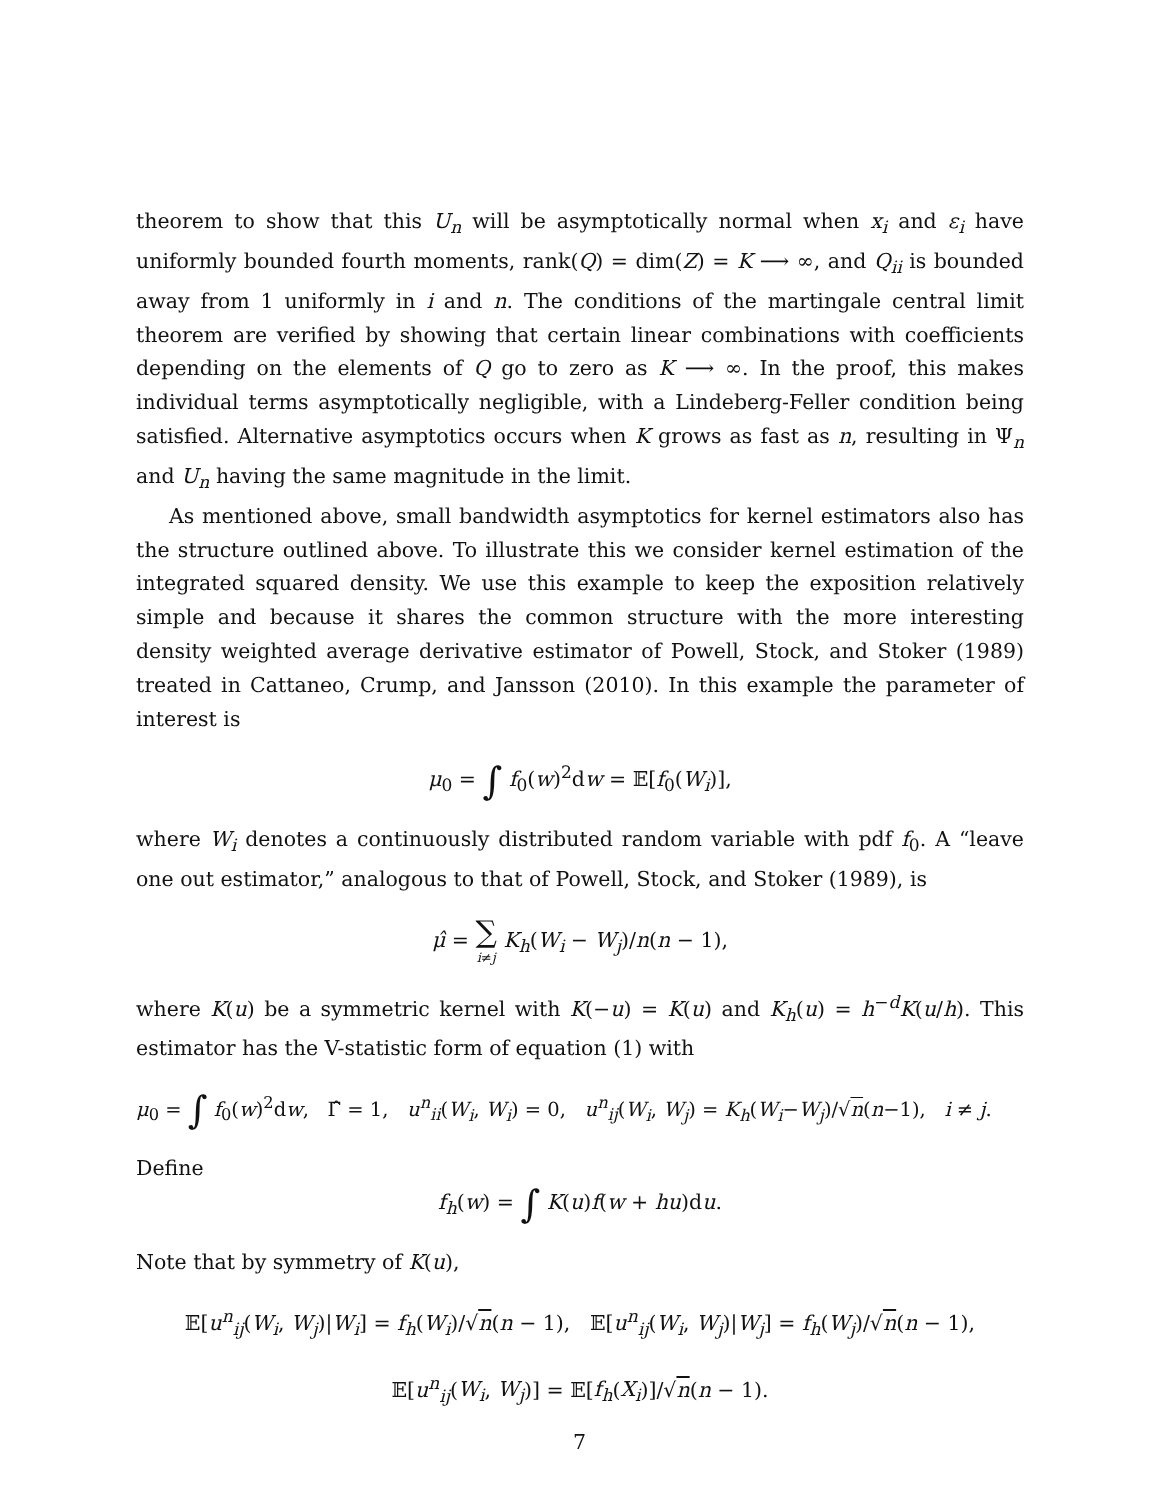theorem to show that this U<sub>n</sub> will be asymptotically normal when x<sub>i</sub> and ε<sub>i</sub> have uniformly bounded fourth moments, rank(Q) = dim(Z) = K ⟶ ∞, and Q<sub>ii</sub> is bounded away from 1 uniformly in i and n. The conditions of the martingale central limit theorem are verified by showing that certain linear combinations with coefficients depending on the elements of Q go to zero as K ⟶ ∞. In the proof, this makes individual terms asymptotically negligible, with a Lindeberg-Feller condition being satisfied. Alternative asymptotics occurs when K grows as fast as n, resulting in Ψ<sub>n</sub> and U<sub>n</sub> having the same magnitude in the limit.
As mentioned above, small bandwidth asymptotics for kernel estimators also has the structure outlined above. To illustrate this we consider kernel estimation of the integrated squared density. We use this example to keep the exposition relatively simple and because it shares the common structure with the more interesting density weighted average derivative estimator of Powell, Stock, and Stoker (1989) treated in Cattaneo, Crump, and Jansson (2010). In this example the parameter of interest is
μ<sub>0</sub> = ∫ f<sub>0</sub>(w)<sup>2</sup>dw = 𝔼[f<sub>0</sub>(W<sub>i</sub>)],
where W<sub>i</sub> denotes a continuously distributed random variable with pdf f<sub>0</sub>. A “leave one out estimator,” analogous to that of Powell, Stock, and Stoker (1989), is
μ̂ = ∑ i≠j K<sub>h</sub>(W<sub>i</sub> − W<sub>j</sub>)/n(n − 1),
where K(u) be a symmetric kernel with K(−u) = K(u) and K<sub>h</sub>(u) = h<sup>−d</sup>K(u/h). This estimator has the V-statistic form of equation (1) with
μ<sub>0</sub> = ∫ f<sub>0</sub>(w)<sup>2</sup>dw, Γ̂ = 1, u<sup>n</sup><sub>ii</sub>(W<sub>i</sub>, W<sub>i</sub>) = 0, u<sup>n</sup><sub>ij</sub>(W<sub>i</sub>, W<sub>j</sub>) = K<sub>h</sub>(W<sub>i</sub>−W<sub>j</sub>)/√n(n−1), i ≠ j.
Define
f<sub>h</sub>(w) = ∫ K(u)f(w + hu)du.
Note that by symmetry of K(u),
𝔼[u<sup>n</sup><sub>ij</sub>(W<sub>i</sub>, W<sub>j</sub>)|W<sub>i</sub>] = f<sub>h</sub>(W<sub>i</sub>)/√n(n − 1), 𝔼[u<sup>n</sup><sub>ij</sub>(W<sub>i</sub>, W<sub>j</sub>)|W<sub>j</sub>] = f<sub>h</sub>(W<sub>j</sub>)/√n(n − 1),
𝔼[u<sup>n</sup><sub>ij</sub>(W<sub>i</sub>, W<sub>j</sub>)] = 𝔼[f<sub>h</sub>(X<sub>i</sub>)]/√n(n − 1).
7